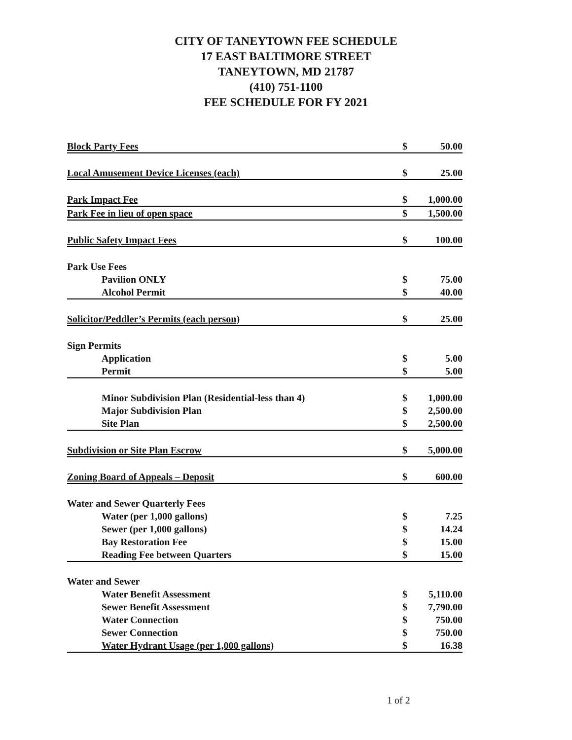CITY OF TANEYTOWN FEE SCHEDULE
17 EAST BALTIMORE STREET
TANEYTOWN, MD 21787
(410) 751-1100
FEE SCHEDULE FOR FY 2021
| Block Party Fees | $ | 50.00 |
| Local Amusement Device Licenses (each) | $ | 25.00 |
| Park Impact Fee | $ | 1,000.00 |
| Park Fee in lieu of open space | $ | 1,500.00 |
| Public Safety Impact Fees | $ | 100.00 |
| Park Use Fees | | |
| Pavilion ONLY | $ | 75.00 |
| Alcohol Permit | $ | 40.00 |
| Solicitor/Peddler’s Permits (each person) | $ | 25.00 |
| Sign Permits | | |
| Application | $ | 5.00 |
| Permit | $ | 5.00 |
| Minor Subdivision Plan (Residential-less than 4) | $ | 1,000.00 |
| Major Subdivision Plan | $ | 2,500.00 |
| Site Plan | $ | 2,500.00 |
| Subdivision or Site Plan Escrow | $ | 5,000.00 |
| Zoning Board of Appeals – Deposit | $ | 600.00 |
| Water and Sewer Quarterly Fees | | |
| Water (per 1,000 gallons) | $ | 7.25 |
| Sewer (per 1,000 gallons) | $ | 14.24 |
| Bay Restoration Fee | $ | 15.00 |
| Reading Fee between Quarters | $ | 15.00 |
| Water and Sewer | | |
| Water Benefit Assessment | $ | 5,110.00 |
| Sewer Benefit Assessment | $ | 7,790.00 |
| Water Connection | $ | 750.00 |
| Sewer Connection | $ | 750.00 |
| Water Hydrant Usage (per 1,000 gallons) | $ | 16.38 |
1 of 2